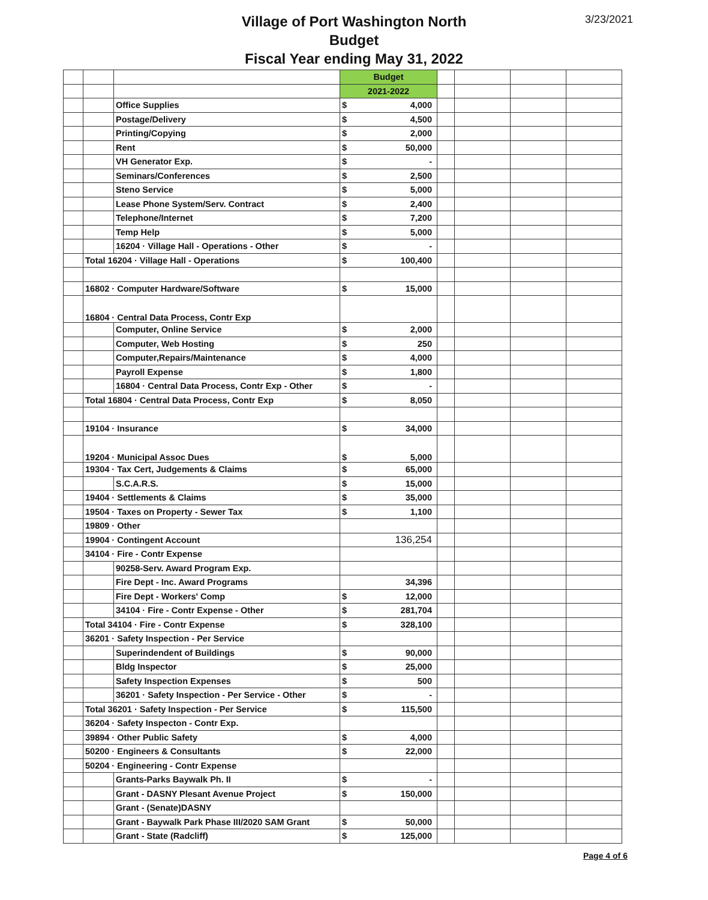3/23/2021
Village of Port Washington North
Budget
Fiscal Year ending May 31, 2022
| | | | Budget | | | | | |
| | | | 2021-2022 | | | | | |
| | | Office Supplies | $ | 4,000 | | | | |
| | | Postage/Delivery | $ | 4,500 | | | | |
| | | Printing/Copying | $ | 2,000 | | | | |
| | | Rent | $ | 50,000 | | | | |
| | | VH Generator Exp. | $ | - | | | | |
| | | Seminars/Conferences | $ | 2,500 | | | | |
| | | Steno Service | $ | 5,000 | | | | |
| | | Lease Phone System/Serv. Contract | $ | 2,400 | | | | |
| | | Telephone/Internet | $ | 7,200 | | | | |
| | | Temp Help | $ | 5,000 | | | | |
| | | 16204 · Village Hall - Operations - Other | $ | - | | | | |
| | Total 16204 · Village Hall - Operations | | $ | 100,400 | | | | |
| | 16802 · Computer Hardware/Software | | $ | 15,000 | | | | |
| | 16804 · Central Data Process, Contr Exp | | | | | | | |
| | | Computer, Online Service | $ | 2,000 | | | | |
| | | Computer, Web Hosting | $ | 250 | | | | |
| | | Computer,Repairs/Maintenance | $ | 4,000 | | | | |
| | | Payroll Expense | $ | 1,800 | | | | |
| | | 16804 · Central Data Process, Contr Exp - Other | $ | - | | | | |
| | Total 16804 · Central Data Process, Contr Exp | | $ | 8,050 | | | | |
| | 19104 · Insurance | | $ | 34,000 | | | | |
| | 19204 · Municipal Assoc Dues | | $ | 5,000 | | | | |
| | 19304 · Tax Cert, Judgements & Claims | | $ | 65,000 | | | | |
| | | S.C.A.R.S. | $ | 15,000 | | | | |
| | 19404 · Settlements & Claims | | $ | 35,000 | | | | |
| | 19504 · Taxes on Property - Sewer Tax | | $ | 1,100 | | | | |
| | 19809 · Other | | | | | | | |
| | 19904 · Contingent Account | | | 136,254 | | | | |
| | 34104 · Fire - Contr Expense | | | | | | | |
| | | 90258-Serv. Award Program Exp. | | | | | | |
| | | Fire Dept - Inc. Award Programs | | 34,396 | | | | |
| | | Fire Dept - Workers' Comp | $ | 12,000 | | | | |
| | | 34104 · Fire - Contr Expense - Other | $ | 281,704 | | | | |
| | Total 34104 · Fire - Contr Expense | | $ | 328,100 | | | | |
| | 36201 · Safety Inspection - Per Service | | | | | | | |
| | | Superindendent of Buildings | $ | 90,000 | | | | |
| | | Bldg Inspector | $ | 25,000 | | | | |
| | | Safety Inspection Expenses | $ | 500 | | | | |
| | | 36201 · Safety Inspection - Per Service - Other | $ | - | | | | |
| | Total 36201 · Safety Inspection - Per Service | | $ | 115,500 | | | | |
| | 36204 · Safety Inspecton - Contr Exp. | | | | | | | |
| | 39894 · Other Public Safety | | $ | 4,000 | | | | |
| | 50200 · Engineers & Consultants | | $ | 22,000 | | | | |
| | 50204 · Engineering - Contr Expense | | | | | | | |
| | | Grants-Parks Baywalk Ph. II | $ | - | | | | |
| | | Grant - DASNY Plesant Avenue Project | $ | 150,000 | | | | |
| | | Grant - (Senate)DASNY | | | | | | |
| | | Grant - Baywalk Park Phase III/2020 SAM Grant | $ | 50,000 | | | | |
| | | Grant - State (Radcliff) | $ | 125,000 | | | | |
Page 4 of 6